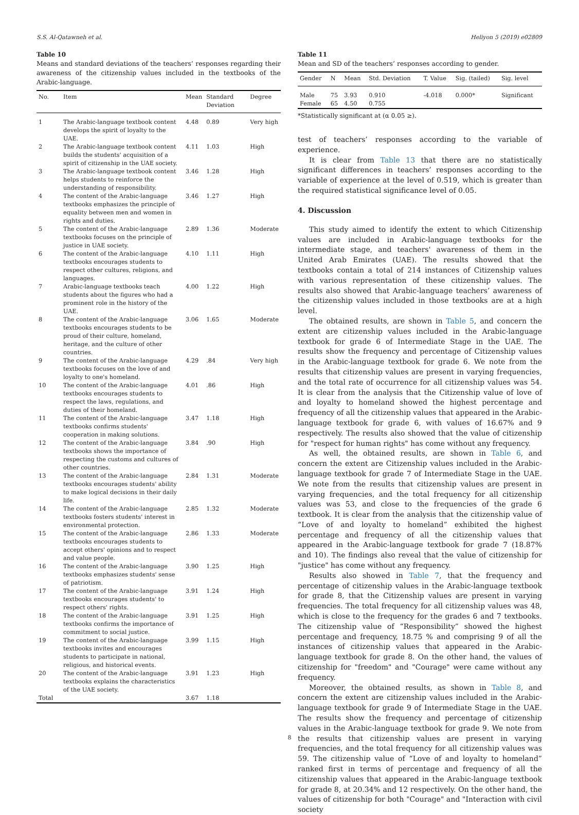S.S. Al-Qatawneh et al. Heliyon 5 (2019) e02809
Table 10
Means and standard deviations of the teachers’ responses regarding their awareness of the citizenship values included in the textbooks of the Arabic-language.
| No. | Item | Mean | Standard Deviation | Degree |
| --- | --- | --- | --- | --- |
| 1 | The Arabic-language textbook content develops the spirit of loyalty to the UAE. | 4.48 | 0.89 | Very high |
| 2 | The Arabic-language textbook content builds the students' acquisition of a spirit of citizenship in the UAE society. | 4.11 | 1.03 | High |
| 3 | The Arabic-language textbook content helps students to reinforce the understanding of responsibility. | 3.46 | 1.28 | High |
| 4 | The content of the Arabic-language textbooks emphasizes the principle of equality between men and women in rights and duties. | 3.46 | 1.27 | High |
| 5 | The content of the Arabic-language textbooks focuses on the principle of justice in UAE society. | 2.89 | 1.36 | Moderate |
| 6 | The content of the Arabic-language textbooks encourages students to respect other cultures, religions, and languages. | 4.10 | 1.11 | High |
| 7 | Arabic-language textbooks teach students about the figures who had a prominent role in the history of the UAE. | 4.00 | 1.22 | High |
| 8 | The content of the Arabic-language textbooks encourages students to be proud of their culture, homeland, heritage, and the culture of other countries. | 3.06 | 1.65 | Moderate |
| 9 | The content of the Arabic-language textbooks focuses on the love of and loyalty to one's homeland. | 4.29 | .84 | Very high |
| 10 | The content of the Arabic-language textbooks encourages students to respect the laws, regulations, and duties of their homeland. | 4.01 | .86 | High |
| 11 | The content of the Arabic-language textbooks confirms students' cooperation in making solutions. | 3.47 | 1.18 | High |
| 12 | The content of the Arabic-language textbooks shows the importance of respecting the customs and cultures of other countries. | 3.84 | .90 | High |
| 13 | The content of the Arabic-language textbooks encourages students' ability to make logical decisions in their daily life. | 2.84 | 1.31 | Moderate |
| 14 | The content of the Arabic-language textbooks fosters students' interest in environmental protection. | 2.85 | 1.32 | Moderate |
| 15 | The content of the Arabic-language textbooks encourages students to accept others' opinions and to respect and value people. | 2.86 | 1.33 | Moderate |
| 16 | The content of the Arabic-language textbooks emphasizes students' sense of patriotism. | 3.90 | 1.25 | High |
| 17 | The content of the Arabic-language textbooks encourages students' to respect others' rights. | 3.91 | 1.24 | High |
| 18 | The content of the Arabic-language textbooks confirms the importance of commitment to social justice. | 3.91 | 1.25 | High |
| 19 | The content of the Arabic-language textbooks invites and encourages students to participate in national, religious, and historical events. | 3.99 | 1.15 | High |
| 20 | The content of the Arabic-language textbooks explains the characteristics of the UAE society. | 3.91 | 1.23 | High |
| Total | | 3.67 | 1.18 | |
Table 11
Mean and SD of the teachers’ responses according to gender.
| Gender | N | Mean | Std. Deviation | T. Value | Sig. (tailed) | Sig. level |
| --- | --- | --- | --- | --- | --- | --- |
| Male Female | 75 65 | 3.93 4.50 | 0.910 0.755 | -4.018 | 0.000* | Significant |
*Statistically significant at (α 0.05 ≥).
test of teachers’ responses according to the variable of experience.
It is clear from Table 13 that there are no statistically significant differences in teachers’ responses according to the variable of experience at the level of 0.519, which is greater than the required statistical significance level of 0.05.
4. Discussion
This study aimed to identify the extent to which Citizenship values are included in Arabic-language textbooks for the intermediate stage, and teachers' awareness of them in the United Arab Emirates (UAE). The results showed that the textbooks contain a total of 214 instances of Citizenship values with various representation of these citizenship values. The results also showed that Arabic-language teachers’ awareness of the citizenship values included in those textbooks are at a high level.
The obtained results, are shown in Table 5, and concern the extent are citizenship values included in the Arabic-language textbook for grade 6 of Intermediate Stage in the UAE. The results show the frequency and percentage of Citizenship values in the Arabic-language textbook for grade 6. We note from the results that citizenship values are present in varying frequencies, and the total rate of occurrence for all citizenship values was 54. It is clear from the analysis that the Citizenship value of love of and loyalty to homeland showed the highest percentage and frequency of all the citizenship values that appeared in the Arabic-language textbook for grade 6, with values of 16.67% and 9 respectively. The results also showed that the value of citizenship for "respect for human rights" has come without any frequency.
As well, the obtained results, are shown in Table 6, and concern the extent are Citizenship values included in the Arabic-language textbook for grade 7 of Intermediate Stage in the UAE. We note from the results that citizenship values are present in varying frequencies, and the total frequency for all citizenship values was 53, and close to the frequencies of the grade 6 textbook. It is clear from the analysis that the citizenship value of “Love of and loyalty to homeland” exhibited the highest percentage and frequency of all the citizenship values that appeared in the Arabic-language textbook for grade 7 (18.87% and 10). The findings also reveal that the value of citizenship for "justice" has come without any frequency.
Results also showed in Table 7, that the frequency and percentage of citizenship values in the Arabic-language textbook for grade 8, that the Citizenship values are present in varying frequencies. The total frequency for all citizenship values was 48, which is close to the frequency for the grades 6 and 7 textbooks. The citizenship value of “Responsibility” showed the highest percentage and frequency, 18.75 % and comprising 9 of all the instances of citizenship values that appeared in the Arabic-language textbook for grade 8. On the other hand, the values of citizenship for "freedom" and "Courage" were came without any frequency.
Moreover, the obtained results, as shown in Table 8, and concern the extent are citizenship values included in the Arabic-language textbook for grade 9 of Intermediate Stage in the UAE. The results show the frequency and percentage of citizenship values in the Arabic-language textbook for grade 9. We note from the results that citizenship values are present in varying frequencies, and the total frequency for all citizenship values was 59. The citizenship value of “Love of and loyalty to homeland” ranked first in terms of percentage and frequency of all the citizenship values that appeared in the Arabic-language textbook for grade 8, at 20.34% and 12 respectively. On the other hand, the values of citizenship for both "Courage" and "Interaction with civil society
8